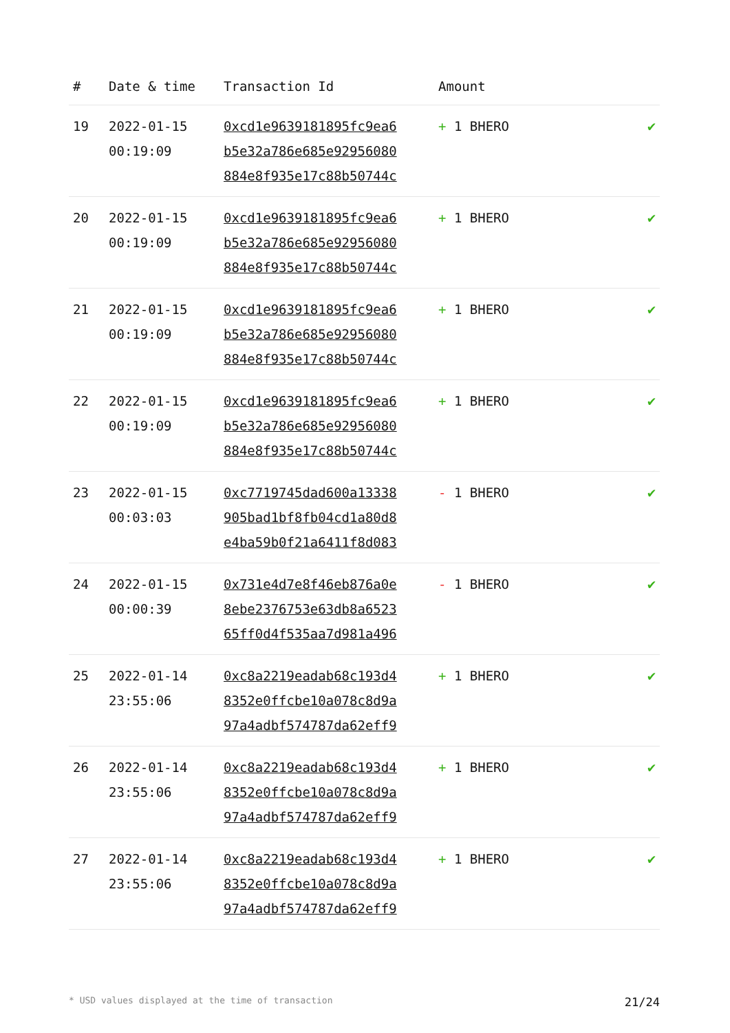| # | Date & time | Transaction Id | Amount | |
| --- | --- | --- | --- | --- |
| 19 | 2022-01-15 00:19:09 | 0xcd1e9639181895fc9ea6 b5e32a786e685e92956080 884e8f935e17c88b50744c | + 1 BHERO | ✔ |
| 20 | 2022-01-15 00:19:09 | 0xcd1e9639181895fc9ea6 b5e32a786e685e92956080 884e8f935e17c88b50744c | + 1 BHERO | ✔ |
| 21 | 2022-01-15 00:19:09 | 0xcd1e9639181895fc9ea6 b5e32a786e685e92956080 884e8f935e17c88b50744c | + 1 BHERO | ✔ |
| 22 | 2022-01-15 00:19:09 | 0xcd1e9639181895fc9ea6 b5e32a786e685e92956080 884e8f935e17c88b50744c | + 1 BHERO | ✔ |
| 23 | 2022-01-15 00:03:03 | 0xc7719745dad600a13338 905bad1bf8fb04cd1a80d8 e4ba59b0f21a6411f8d083 | - 1 BHERO | ✔ |
| 24 | 2022-01-15 00:00:39 | 0x731e4d7e8f46eb876a0e 8ebe2376753e63db8a6523 65ff0d4f535aa7d981a496 | - 1 BHERO | ✔ |
| 25 | 2022-01-14 23:55:06 | 0xc8a2219eadab68c193d4 8352e0ffcbe10a078c8d9a 97a4adbf574787da62eff9 | + 1 BHERO | ✔ |
| 26 | 2022-01-14 23:55:06 | 0xc8a2219eadab68c193d4 8352e0ffcbe10a078c8d9a 97a4adbf574787da62eff9 | + 1 BHERO | ✔ |
| 27 | 2022-01-14 23:55:06 | 0xc8a2219eadab68c193d4 8352e0ffcbe10a078c8d9a 97a4adbf574787da62eff9 | + 1 BHERO | ✔ |
* USD values displayed at the time of transaction 21/24